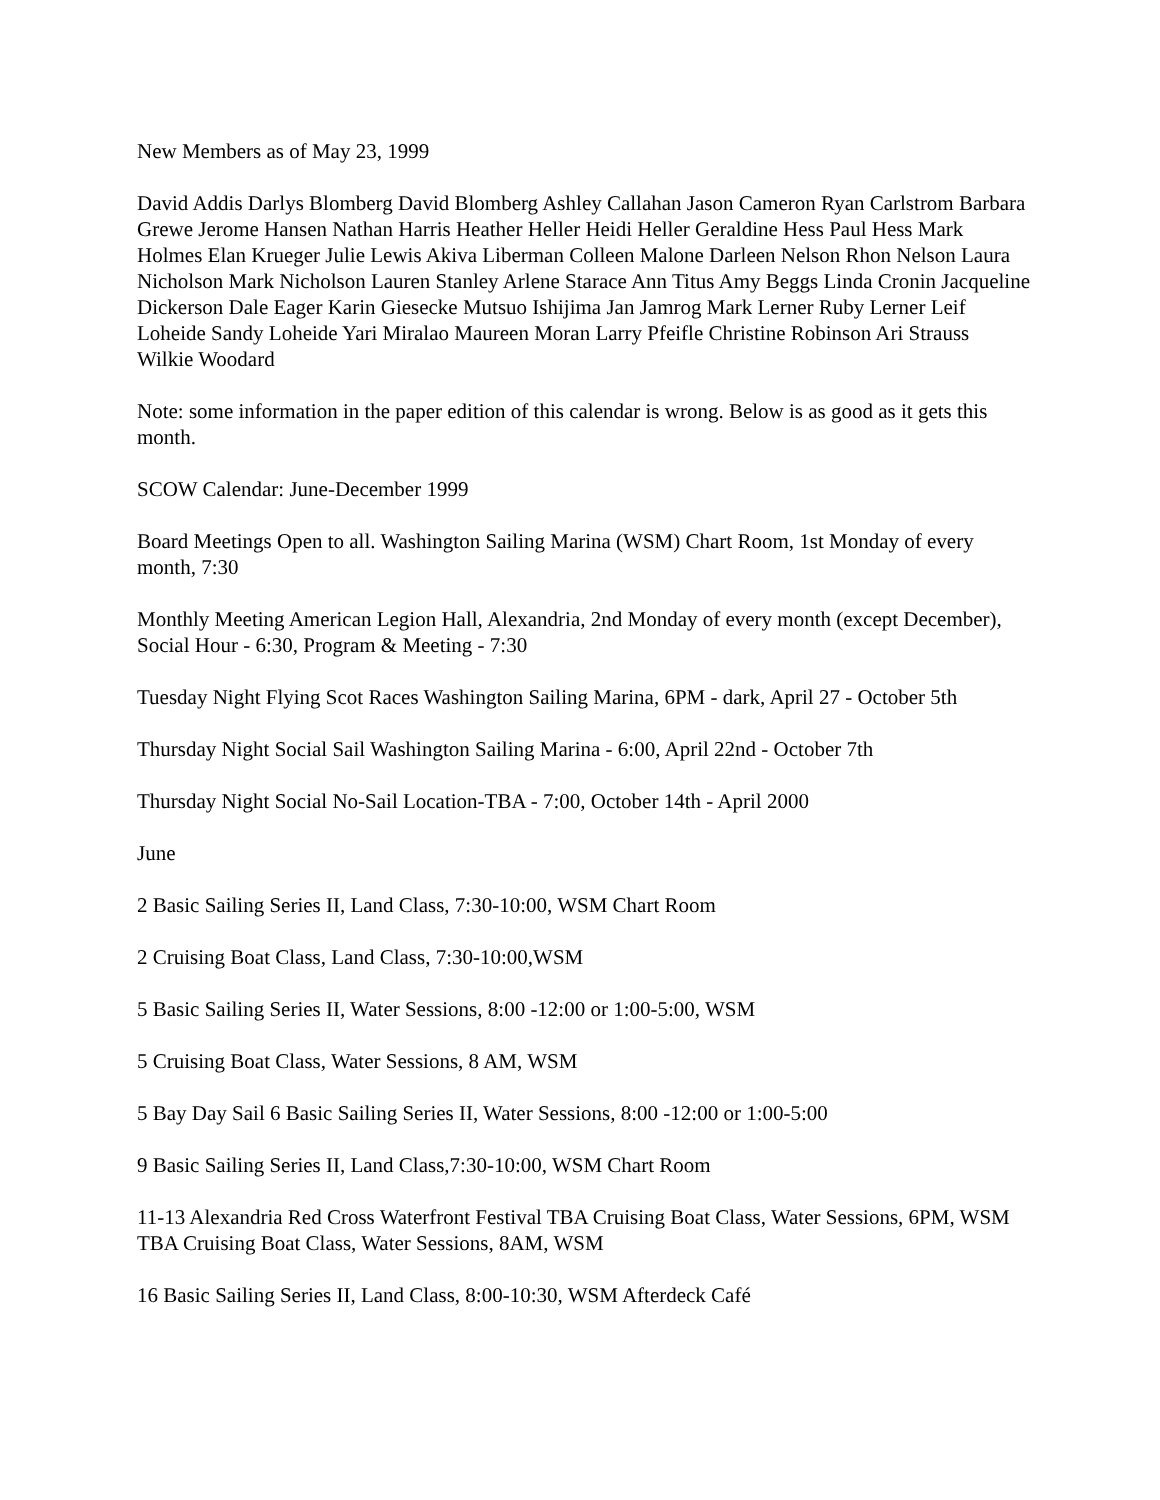New Members as of May 23, 1999
David Addis Darlys Blomberg David Blomberg Ashley Callahan Jason Cameron Ryan Carlstrom Barbara Grewe Jerome Hansen Nathan Harris Heather Heller Heidi Heller Geraldine Hess Paul Hess Mark Holmes Elan Krueger Julie Lewis Akiva Liberman Colleen Malone Darleen Nelson Rhon Nelson Laura Nicholson Mark Nicholson Lauren Stanley Arlene Starace Ann Titus Amy Beggs Linda Cronin Jacqueline Dickerson Dale Eager Karin Giesecke Mutsuo Ishijima Jan Jamrog Mark Lerner Ruby Lerner Leif Loheide Sandy Loheide Yari Miralao Maureen Moran Larry Pfeifle Christine Robinson Ari Strauss Wilkie Woodard
Note: some information in the paper edition of this calendar is wrong. Below is as good as it gets this month.
SCOW Calendar: June-December 1999
Board Meetings Open to all. Washington Sailing Marina (WSM) Chart Room, 1st Monday of every month, 7:30
Monthly Meeting American Legion Hall, Alexandria, 2nd Monday of every month (except December), Social Hour - 6:30, Program & Meeting - 7:30
Tuesday Night Flying Scot Races Washington Sailing Marina, 6PM - dark, April 27 - October 5th
Thursday Night Social Sail Washington Sailing Marina - 6:00, April 22nd - October 7th
Thursday Night Social No-Sail Location-TBA - 7:00, October 14th - April 2000
June
2 Basic Sailing Series II, Land Class, 7:30-10:00, WSM Chart Room
2 Cruising Boat Class, Land Class, 7:30-10:00,WSM
5 Basic Sailing Series II, Water Sessions, 8:00 -12:00 or 1:00-5:00, WSM
5 Cruising Boat Class, Water Sessions, 8 AM, WSM
5 Bay Day Sail 6 Basic Sailing Series II, Water Sessions, 8:00 -12:00 or 1:00-5:00
9 Basic Sailing Series II, Land Class,7:30-10:00, WSM Chart Room
11-13 Alexandria Red Cross Waterfront Festival TBA Cruising Boat Class, Water Sessions, 6PM, WSM TBA Cruising Boat Class, Water Sessions, 8AM, WSM
16 Basic Sailing Series II, Land Class, 8:00-10:30, WSM Afterdeck Café